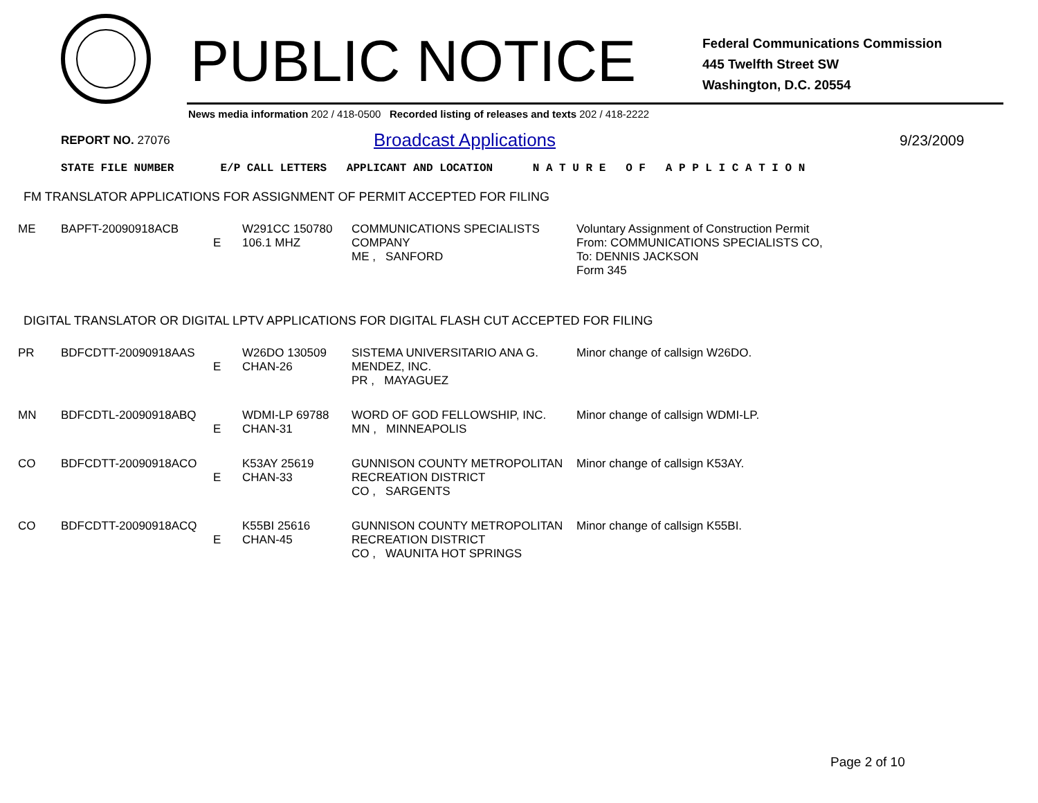PUBLIC NOTICE
Federal Communications Commission
445 Twelfth Street SW
Washington, D.C. 20554
News media information 202 / 418-0500 Recorded listing of releases and texts 202 / 418-2222
REPORT NO. 27076
Broadcast Applications
9/23/2009
STATE FILE NUMBER E/P CALL LETTERS APPLICANT AND LOCATION N A T U R E O F A P P L I C A T I O N
FM TRANSLATOR APPLICATIONS FOR ASSIGNMENT OF PERMIT ACCEPTED FOR FILING
| ME | BAPFT-20090918ACB | E | W291CC 150780 106.1 MHZ | COMMUNICATIONS SPECIALISTS COMPANY ME , SANFORD | Voluntary Assignment of Construction Permit From: COMMUNICATIONS SPECIALISTS CO, To: DENNIS JACKSON Form 345 |
DIGITAL TRANSLATOR OR DIGITAL LPTV APPLICATIONS FOR DIGITAL FLASH CUT ACCEPTED FOR FILING
| PR | BDFCDTT-20090918AAS | E | W26DO 130509 CHAN-26 | SISTEMA UNIVERSITARIO ANA G. MENDEZ, INC. PR , MAYAGUEZ | Minor change of callsign W26DO. |
| MN | BDFCDTL-20090918ABQ | E | WDMI-LP 69788 CHAN-31 | WORD OF GOD FELLOWSHIP, INC. MN , MINNEAPOLIS | Minor change of callsign WDMI-LP. |
| CO | BDFCDTT-20090918ACO | E | K53AY 25619 CHAN-33 | GUNNISON COUNTY METROPOLITAN RECREATION DISTRICT CO , SARGENTS | Minor change of callsign K53AY. |
| CO | BDFCDTT-20090918ACQ | E | K55BI 25616 CHAN-45 | GUNNISON COUNTY METROPOLITAN RECREATION DISTRICT CO , WAUNITA HOT SPRINGS | Minor change of callsign K55BI. |
Page 2 of 10